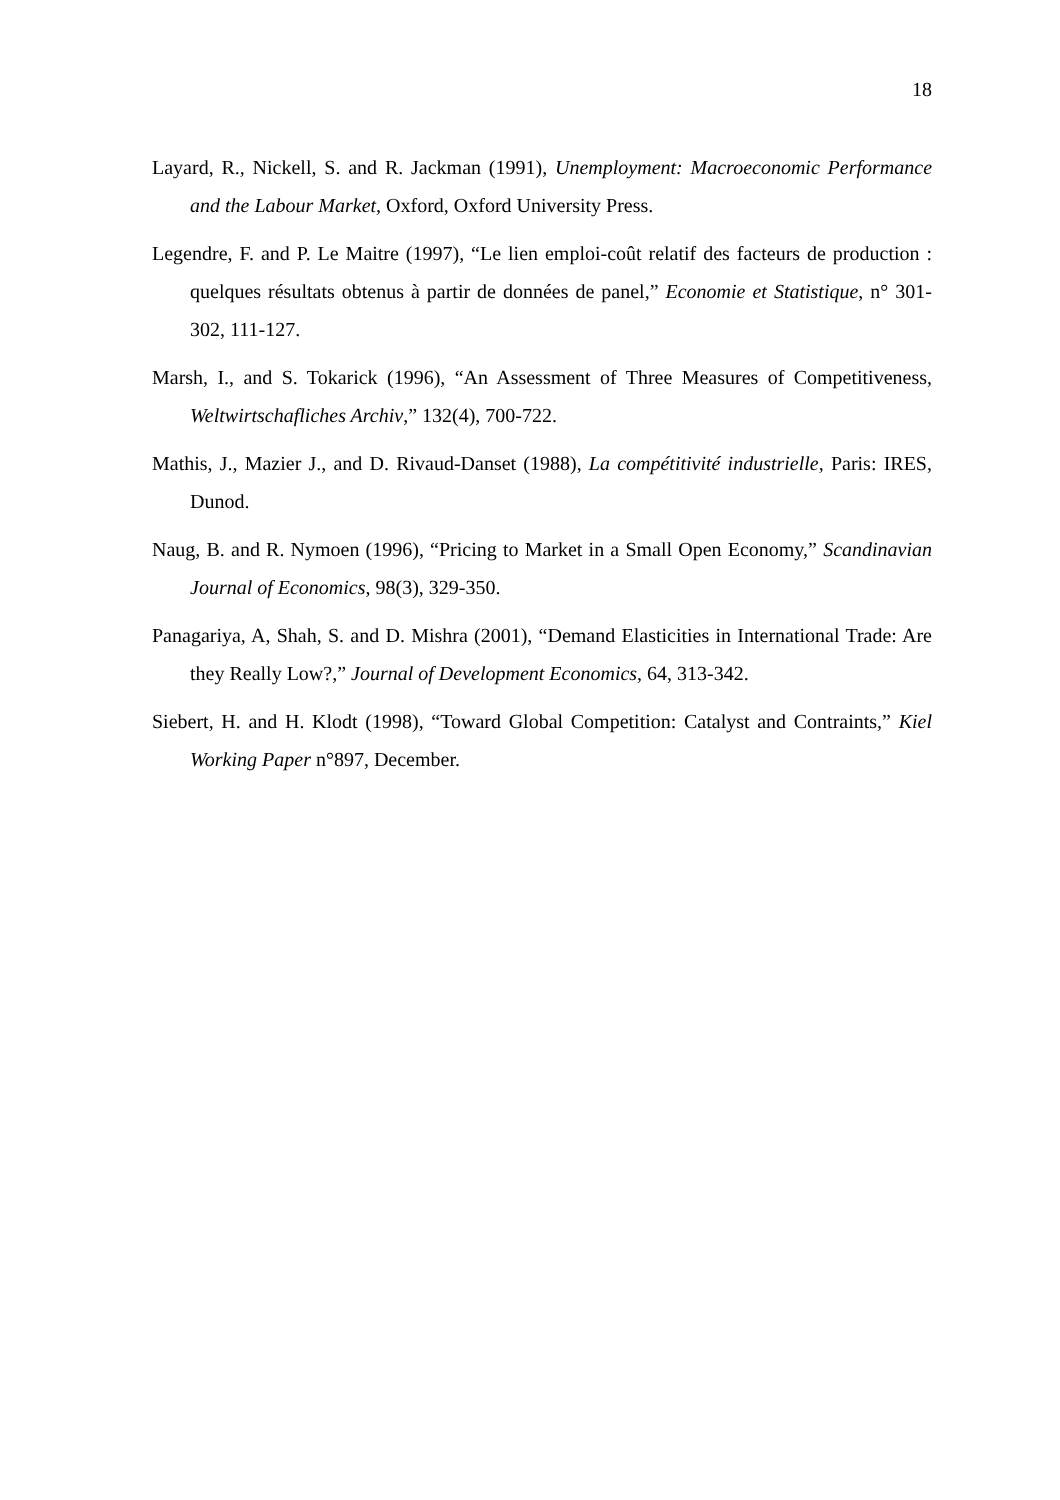18
Layard, R., Nickell, S. and R. Jackman (1991), Unemployment: Macroeconomic Performance and the Labour Market, Oxford, Oxford University Press.
Legendre, F. and P. Le Maitre (1997), “Le lien emploi-coût relatif des facteurs de production : quelques résultats obtenus à partir de données de panel,” Economie et Statistique, n° 301-302, 111-127.
Marsh, I., and S. Tokarick (1996), “An Assessment of Three Measures of Competitiveness, Weltwirtschafliches Archiv,” 132(4), 700-722.
Mathis, J., Mazier J., and D. Rivaud-Danset (1988), La compétitivité industrielle, Paris: IRES, Dunod.
Naug, B. and R. Nymoen (1996), “Pricing to Market in a Small Open Economy,” Scandinavian Journal of Economics, 98(3), 329-350.
Panagariya, A, Shah, S. and D. Mishra (2001), “Demand Elasticities in International Trade: Are they Really Low?,” Journal of Development Economics, 64, 313-342.
Siebert, H. and H. Klodt (1998), “Toward Global Competition: Catalyst and Contraints,” Kiel Working Paper n°897, December.